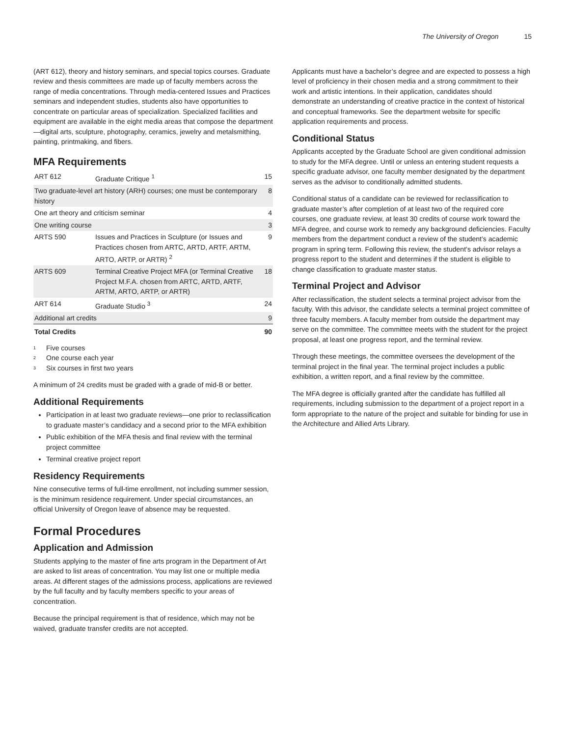The University of Oregon 15
(ART 612), theory and history seminars, and special topics courses. Graduate review and thesis committees are made up of faculty members across the range of media concentrations. Through media-centered Issues and Practices seminars and independent studies, students also have opportunities to concentrate on particular areas of specialization. Specialized facilities and equipment are available in the eight media areas that compose the department—digital arts, sculpture, photography, ceramics, jewelry and metalsmithing, painting, printmaking, and fibers.
MFA Requirements
| ART 612 | Graduate Critique <sup>1</sup> | 15 |
| Two graduate-level art history (ARH) courses; one must be contemporary history | | 8 |
| One art theory and criticism seminar | | 4 |
| One writing course | | 3 |
| ARTS 590 | Issues and Practices in Sculpture (or Issues and Practices chosen from ARTC, ARTD, ARTF, ARTM, ARTO, ARTP, or ARTR) <sup>2</sup> | 9 |
| ARTS 609 | Terminal Creative Project MFA (or Terminal Creative Project M.F.A. chosen from ARTC, ARTD, ARTF, ARTM, ARTO, ARTP, or ARTR) | 18 |
| ART 614 | Graduate Studio <sup>3</sup> | 24 |
| Additional art credits | | 9 |
| Total Credits | | 90 |
<sup>1</sup> Five courses
<sup>2</sup> One course each year
<sup>3</sup> Six courses in first two years
A minimum of 24 credits must be graded with a grade of mid-B or better.
Additional Requirements
Participation in at least two graduate reviews—one prior to reclassification to graduate master’s candidacy and a second prior to the MFA exhibition
Public exhibition of the MFA thesis and final review with the terminal project committee
Terminal creative project report
Residency Requirements
Nine consecutive terms of full-time enrollment, not including summer session, is the minimum residence requirement. Under special circumstances, an official University of Oregon leave of absence may be requested.
Formal Procedures
Application and Admission
Students applying to the master of fine arts program in the Department of Art are asked to list areas of concentration. You may list one or multiple media areas. At different stages of the admissions process, applications are reviewed by the full faculty and by faculty members specific to your areas of concentration.
Because the principal requirement is that of residence, which may not be waived, graduate transfer credits are not accepted.
Applicants must have a bachelor’s degree and are expected to possess a high level of proficiency in their chosen media and a strong commitment to their work and artistic intentions. In their application, candidates should demonstrate an understanding of creative practice in the context of historical and conceptual frameworks. See the department website for specific application requirements and process.
Conditional Status
Applicants accepted by the Graduate School are given conditional admission to study for the MFA degree. Until or unless an entering student requests a specific graduate advisor, one faculty member designated by the department serves as the advisor to conditionally admitted students.
Conditional status of a candidate can be reviewed for reclassification to graduate master’s after completion of at least two of the required core courses, one graduate review, at least 30 credits of course work toward the MFA degree, and course work to remedy any background deficiencies. Faculty members from the department conduct a review of the student’s academic program in spring term. Following this review, the student’s advisor relays a progress report to the student and determines if the student is eligible to change classification to graduate master status.
Terminal Project and Advisor
After reclassification, the student selects a terminal project advisor from the faculty. With this advisor, the candidate selects a terminal project committee of three faculty members. A faculty member from outside the department may serve on the committee. The committee meets with the student for the project proposal, at least one progress report, and the terminal review.
Through these meetings, the committee oversees the development of the terminal project in the final year. The terminal project includes a public exhibition, a written report, and a final review by the committee.
The MFA degree is officially granted after the candidate has fulfilled all requirements, including submission to the department of a project report in a form appropriate to the nature of the project and suitable for binding for use in the Architecture and Allied Arts Library.